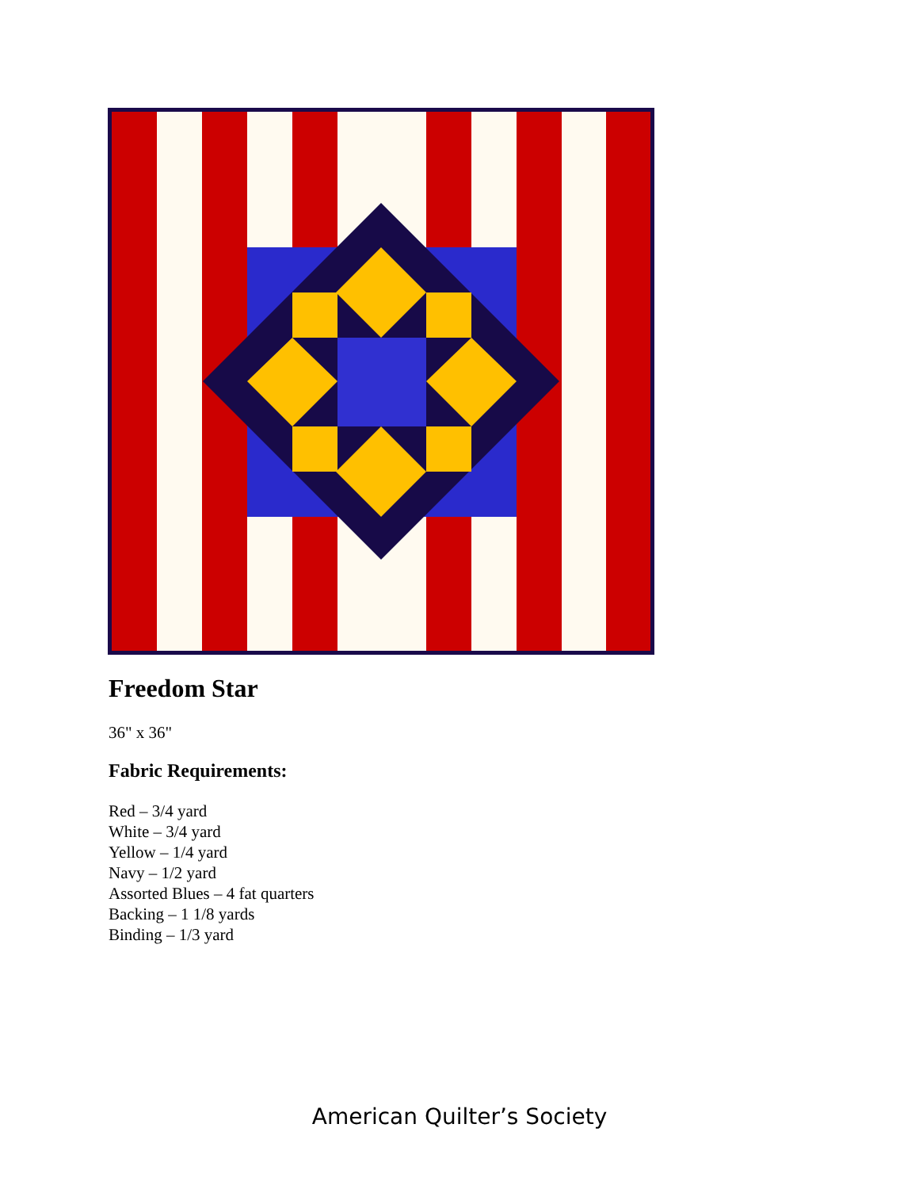Freedom Star
36" x 36"
Fabric Requirements:
Red – 3/4 yard
White – 3/4 yard
Yellow – 1/4 yard
Navy – 1/2 yard
Assorted Blues – 4 fat quarters
Backing – 1 1/8 yards
Binding – 1/3 yard
American Quilter’s Society